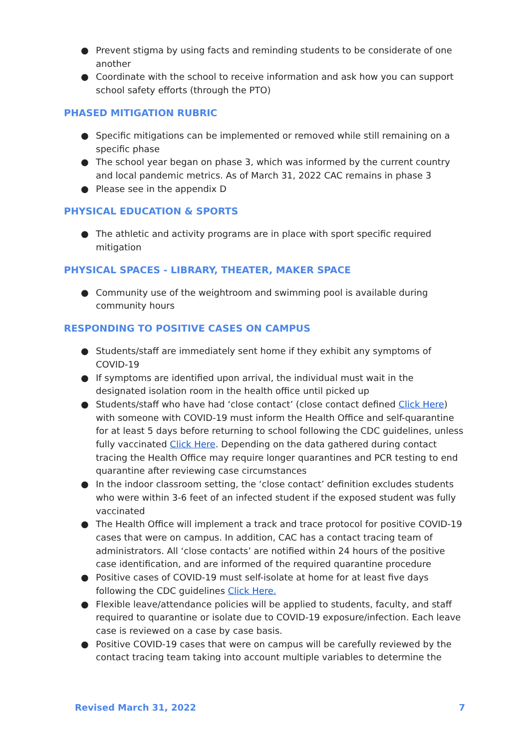● Prevent stigma by using facts and reminding students to be considerate of one another
● Coordinate with the school to receive information and ask how you can support school safety efforts (through the PTO)
PHASED MITIGATION RUBRIC
● Specific mitigations can be implemented or removed while still remaining on a specific phase
● The school year began on phase 3, which was informed by the current country and local pandemic metrics. As of March 31, 2022 CAC remains in phase 3
● Please see in the appendix D
PHYSICAL EDUCATION & SPORTS
● The athletic and activity programs are in place with sport specific required mitigation
PHYSICAL SPACES - LIBRARY, THEATER, MAKER SPACE
● Community use of the weightroom and swimming pool is available during community hours
RESPONDING TO POSITIVE CASES ON CAMPUS
● Students/staff are immediately sent home if they exhibit any symptoms of COVID-19
● If symptoms are identified upon arrival, the individual must wait in the designated isolation room in the health office until picked up
● Students/staff who have had ‘close contact’ (close contact defined Click Here) with someone with COVID-19 must inform the Health Office and self-quarantine for at least 5 days before returning to school following the CDC guidelines, unless fully vaccinated Click Here. Depending on the data gathered during contact tracing the Health Office may require longer quarantines and PCR testing to end quarantine after reviewing case circumstances
● In the indoor classroom setting, the ‘close contact’ definition excludes students who were within 3-6 feet of an infected student if the exposed student was fully vaccinated
● The Health Office will implement a track and trace protocol for positive COVID-19 cases that were on campus. In addition, CAC has a contact tracing team of administrators. All ‘close contacts’ are notified within 24 hours of the positive case identification, and are informed of the required quarantine procedure
● Positive cases of COVID-19 must self-isolate at home for at least five days following the CDC guidelines Click Here.
● Flexible leave/attendance policies will be applied to students, faculty, and staff required to quarantine or isolate due to COVID-19 exposure/infection. Each leave case is reviewed on a case by case basis.
● Positive COVID-19 cases that were on campus will be carefully reviewed by the contact tracing team taking into account multiple variables to determine the
Revised March 31, 2022 7